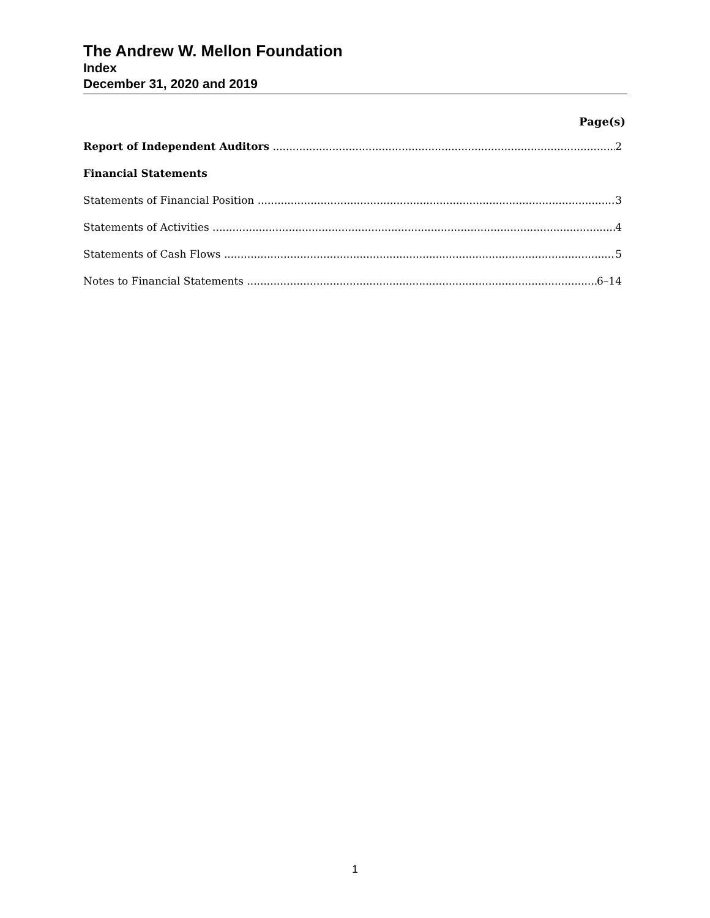The Andrew W. Mellon Foundation
Index
December 31, 2020 and 2019
Page(s)
Report of Independent Auditors 2
Financial Statements
Statements of Financial Position 3
Statements of Activities 4
Statements of Cash Flows 5
Notes to Financial Statements 6–14
1